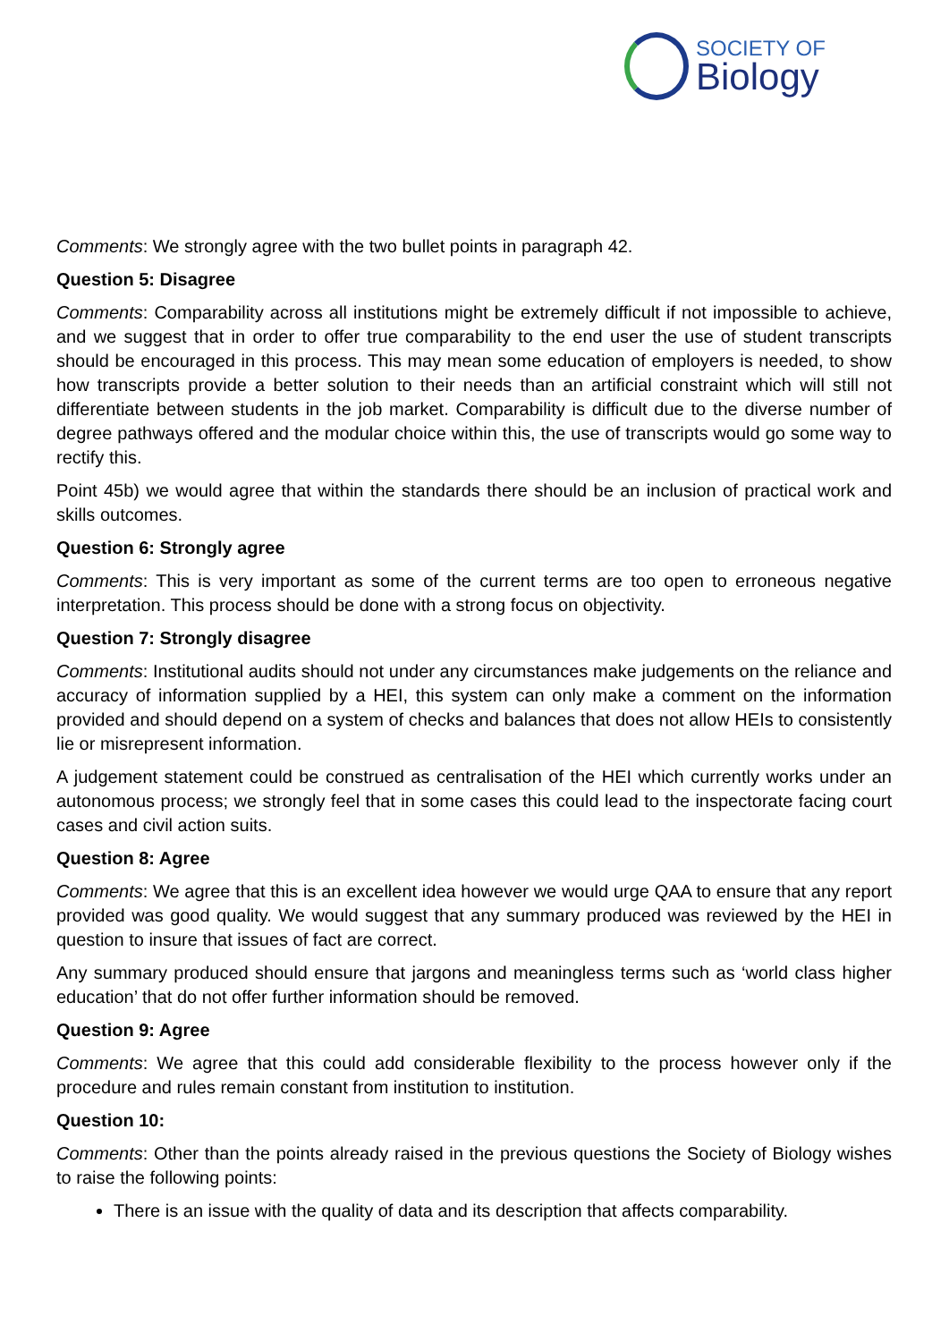SOCIETY OF
Biology
Comments: We strongly agree with the two bullet points in paragraph 42.
Question 5: Disagree
Comments: Comparability across all institutions might be extremely difficult if not impossible to achieve, and we suggest that in order to offer true comparability to the end user the use of student transcripts should be encouraged in this process. This may mean some education of employers is needed, to show how transcripts provide a better solution to their needs than an artificial constraint which will still not differentiate between students in the job market. Comparability is difficult due to the diverse number of degree pathways offered and the modular choice within this, the use of transcripts would go some way to rectify this.
Point 45b) we would agree that within the standards there should be an inclusion of practical work and skills outcomes.
Question 6: Strongly agree
Comments: This is very important as some of the current terms are too open to erroneous negative interpretation. This process should be done with a strong focus on objectivity.
Question 7: Strongly disagree
Comments: Institutional audits should not under any circumstances make judgements on the reliance and accuracy of information supplied by a HEI, this system can only make a comment on the information provided and should depend on a system of checks and balances that does not allow HEIs to consistently lie or misrepresent information.
A judgement statement could be construed as centralisation of the HEI which currently works under an autonomous process; we strongly feel that in some cases this could lead to the inspectorate facing court cases and civil action suits.
Question 8: Agree
Comments: We agree that this is an excellent idea however we would urge QAA to ensure that any report provided was good quality. We would suggest that any summary produced was reviewed by the HEI in question to insure that issues of fact are correct.
Any summary produced should ensure that jargons and meaningless terms such as ‘world class higher education’ that do not offer further information should be removed.
Question 9: Agree
Comments: We agree that this could add considerable flexibility to the process however only if the procedure and rules remain constant from institution to institution.
Question 10:
Comments: Other than the points already raised in the previous questions the Society of Biology wishes to raise the following points:
There is an issue with the quality of data and its description that affects comparability.